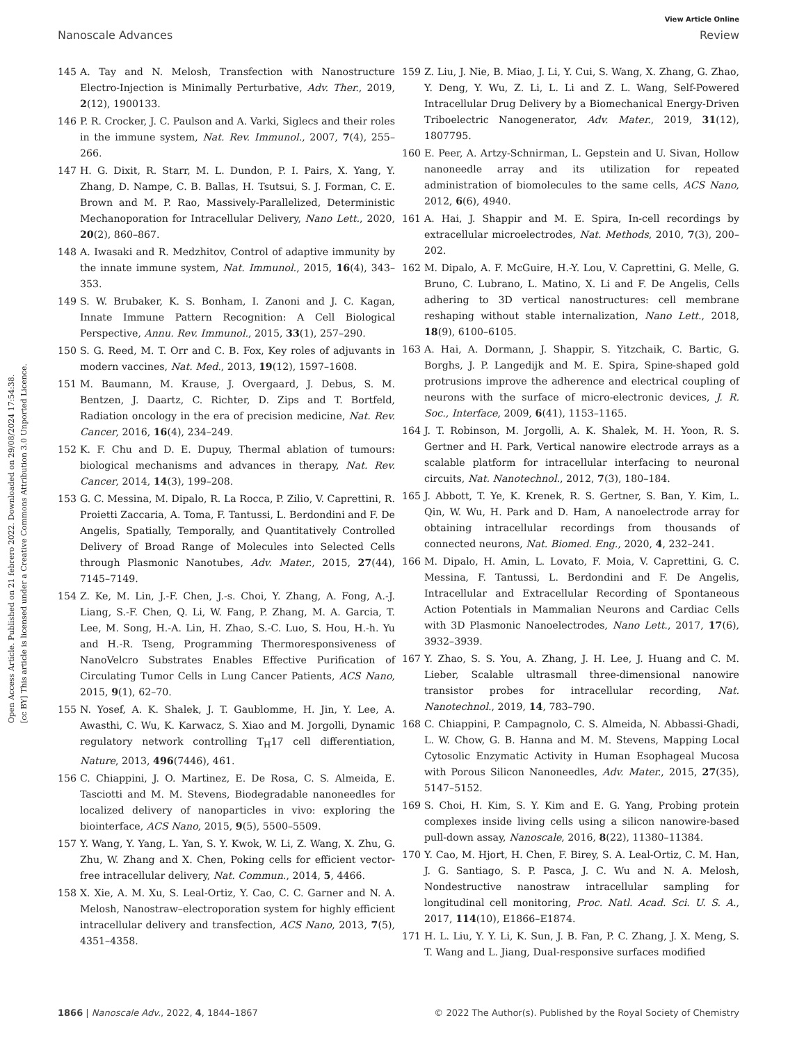Open Access Article. Published on 21 febrero 2022. Downloaded on 29/08/2024 17:54:38.
[cc BY] This article is licensed under a Creative Commons Attribution 3.0 Unported Licence.
View Article Online
Nanoscale Advances Review
145 A. Tay and N. Melosh, Transfection with Nanostructure Electro-Injection is Minimally Perturbative, Adv. Ther., 2019, 2(12), 1900133.
146 P. R. Crocker, J. C. Paulson and A. Varki, Siglecs and their roles in the immune system, Nat. Rev. Immunol., 2007, 7(4), 255–266.
147 H. G. Dixit, R. Starr, M. L. Dundon, P. I. Pairs, X. Yang, Y. Zhang, D. Nampe, C. B. Ballas, H. Tsutsui, S. J. Forman, C. E. Brown and M. P. Rao, Massively-Parallelized, Deterministic Mechanoporation for Intracellular Delivery, Nano Lett., 2020, 20(2), 860–867.
148 A. Iwasaki and R. Medzhitov, Control of adaptive immunity by the innate immune system, Nat. Immunol., 2015, 16(4), 343–353.
149 S. W. Brubaker, K. S. Bonham, I. Zanoni and J. C. Kagan, Innate Immune Pattern Recognition: A Cell Biological Perspective, Annu. Rev. Immunol., 2015, 33(1), 257–290.
150 S. G. Reed, M. T. Orr and C. B. Fox, Key roles of adjuvants in modern vaccines, Nat. Med., 2013, 19(12), 1597–1608.
151 M. Baumann, M. Krause, J. Overgaard, J. Debus, S. M. Bentzen, J. Daartz, C. Richter, D. Zips and T. Bortfeld, Radiation oncology in the era of precision medicine, Nat. Rev. Cancer, 2016, 16(4), 234–249.
152 K. F. Chu and D. E. Dupuy, Thermal ablation of tumours: biological mechanisms and advances in therapy, Nat. Rev. Cancer, 2014, 14(3), 199–208.
153 G. C. Messina, M. Dipalo, R. La Rocca, P. Zilio, V. Caprettini, R. Proietti Zaccaria, A. Toma, F. Tantussi, L. Berdondini and F. De Angelis, Spatially, Temporally, and Quantitatively Controlled Delivery of Broad Range of Molecules into Selected Cells through Plasmonic Nanotubes, Adv. Mater., 2015, 27(44), 7145–7149.
154 Z. Ke, M. Lin, J.-F. Chen, J.-s. Choi, Y. Zhang, A. Fong, A.-J. Liang, S.-F. Chen, Q. Li, W. Fang, P. Zhang, M. A. Garcia, T. Lee, M. Song, H.-A. Lin, H. Zhao, S.-C. Luo, S. Hou, H.-h. Yu and H.-R. Tseng, Programming Thermoresponsiveness of NanoVelcro Substrates Enables Effective Purification of Circulating Tumor Cells in Lung Cancer Patients, ACS Nano, 2015, 9(1), 62–70.
155 N. Yosef, A. K. Shalek, J. T. Gaublomme, H. Jin, Y. Lee, A. Awasthi, C. Wu, K. Karwacz, S. Xiao and M. Jorgolli, Dynamic regulatory network controlling T<sub>H</sub>17 cell differentiation, Nature, 2013, 496(7446), 461.
156 C. Chiappini, J. O. Martinez, E. De Rosa, C. S. Almeida, E. Tasciotti and M. M. Stevens, Biodegradable nanoneedles for localized delivery of nanoparticles in vivo: exploring the biointerface, ACS Nano, 2015, 9(5), 5500–5509.
157 Y. Wang, Y. Yang, L. Yan, S. Y. Kwok, W. Li, Z. Wang, X. Zhu, G. Zhu, W. Zhang and X. Chen, Poking cells for efficient vector-free intracellular delivery, Nat. Commun., 2014, 5, 4466.
158 X. Xie, A. M. Xu, S. Leal-Ortiz, Y. Cao, C. C. Garner and N. A. Melosh, Nanostraw–electroporation system for highly efficient intracellular delivery and transfection, ACS Nano, 2013, 7(5), 4351–4358.
159 Z. Liu, J. Nie, B. Miao, J. Li, Y. Cui, S. Wang, X. Zhang, G. Zhao, Y. Deng, Y. Wu, Z. Li, L. Li and Z. L. Wang, Self-Powered Intracellular Drug Delivery by a Biomechanical Energy-Driven Triboelectric Nanogenerator, Adv. Mater., 2019, 31(12), 1807795.
160 E. Peer, A. Artzy-Schnirman, L. Gepstein and U. Sivan, Hollow nanoneedle array and its utilization for repeated administration of biomolecules to the same cells, ACS Nano, 2012, 6(6), 4940.
161 A. Hai, J. Shappir and M. E. Spira, In-cell recordings by extracellular microelectrodes, Nat. Methods, 2010, 7(3), 200–202.
162 M. Dipalo, A. F. McGuire, H.-Y. Lou, V. Caprettini, G. Melle, G. Bruno, C. Lubrano, L. Matino, X. Li and F. De Angelis, Cells adhering to 3D vertical nanostructures: cell membrane reshaping without stable internalization, Nano Lett., 2018, 18(9), 6100–6105.
163 A. Hai, A. Dormann, J. Shappir, S. Yitzchaik, C. Bartic, G. Borghs, J. P. Langedijk and M. E. Spira, Spine-shaped gold protrusions improve the adherence and electrical coupling of neurons with the surface of micro-electronic devices, J. R. Soc., Interface, 2009, 6(41), 1153–1165.
164 J. T. Robinson, M. Jorgolli, A. K. Shalek, M. H. Yoon, R. S. Gertner and H. Park, Vertical nanowire electrode arrays as a scalable platform for intracellular interfacing to neuronal circuits, Nat. Nanotechnol., 2012, 7(3), 180–184.
165 J. Abbott, T. Ye, K. Krenek, R. S. Gertner, S. Ban, Y. Kim, L. Qin, W. Wu, H. Park and D. Ham, A nanoelectrode array for obtaining intracellular recordings from thousands of connected neurons, Nat. Biomed. Eng., 2020, 4, 232–241.
166 M. Dipalo, H. Amin, L. Lovato, F. Moia, V. Caprettini, G. C. Messina, F. Tantussi, L. Berdondini and F. De Angelis, Intracellular and Extracellular Recording of Spontaneous Action Potentials in Mammalian Neurons and Cardiac Cells with 3D Plasmonic Nanoelectrodes, Nano Lett., 2017, 17(6), 3932–3939.
167 Y. Zhao, S. S. You, A. Zhang, J. H. Lee, J. Huang and C. M. Lieber, Scalable ultrasmall three-dimensional nanowire transistor probes for intracellular recording, Nat. Nanotechnol., 2019, 14, 783–790.
168 C. Chiappini, P. Campagnolo, C. S. Almeida, N. Abbassi-Ghadi, L. W. Chow, G. B. Hanna and M. M. Stevens, Mapping Local Cytosolic Enzymatic Activity in Human Esophageal Mucosa with Porous Silicon Nanoneedles, Adv. Mater., 2015, 27(35), 5147–5152.
169 S. Choi, H. Kim, S. Y. Kim and E. G. Yang, Probing protein complexes inside living cells using a silicon nanowire-based pull-down assay, Nanoscale, 2016, 8(22), 11380–11384.
170 Y. Cao, M. Hjort, H. Chen, F. Birey, S. A. Leal-Ortiz, C. M. Han, J. G. Santiago, S. P. Pasca, J. C. Wu and N. A. Melosh, Nondestructive nanostraw intracellular sampling for longitudinal cell monitoring, Proc. Natl. Acad. Sci. U. S. A., 2017, 114(10), E1866–E1874.
171 H. L. Liu, Y. Y. Li, K. Sun, J. B. Fan, P. C. Zhang, J. X. Meng, S. T. Wang and L. Jiang, Dual-responsive surfaces modified
1866 | Nanoscale Adv., 2022, 4, 1844–1867 © 2022 The Author(s). Published by the Royal Society of Chemistry